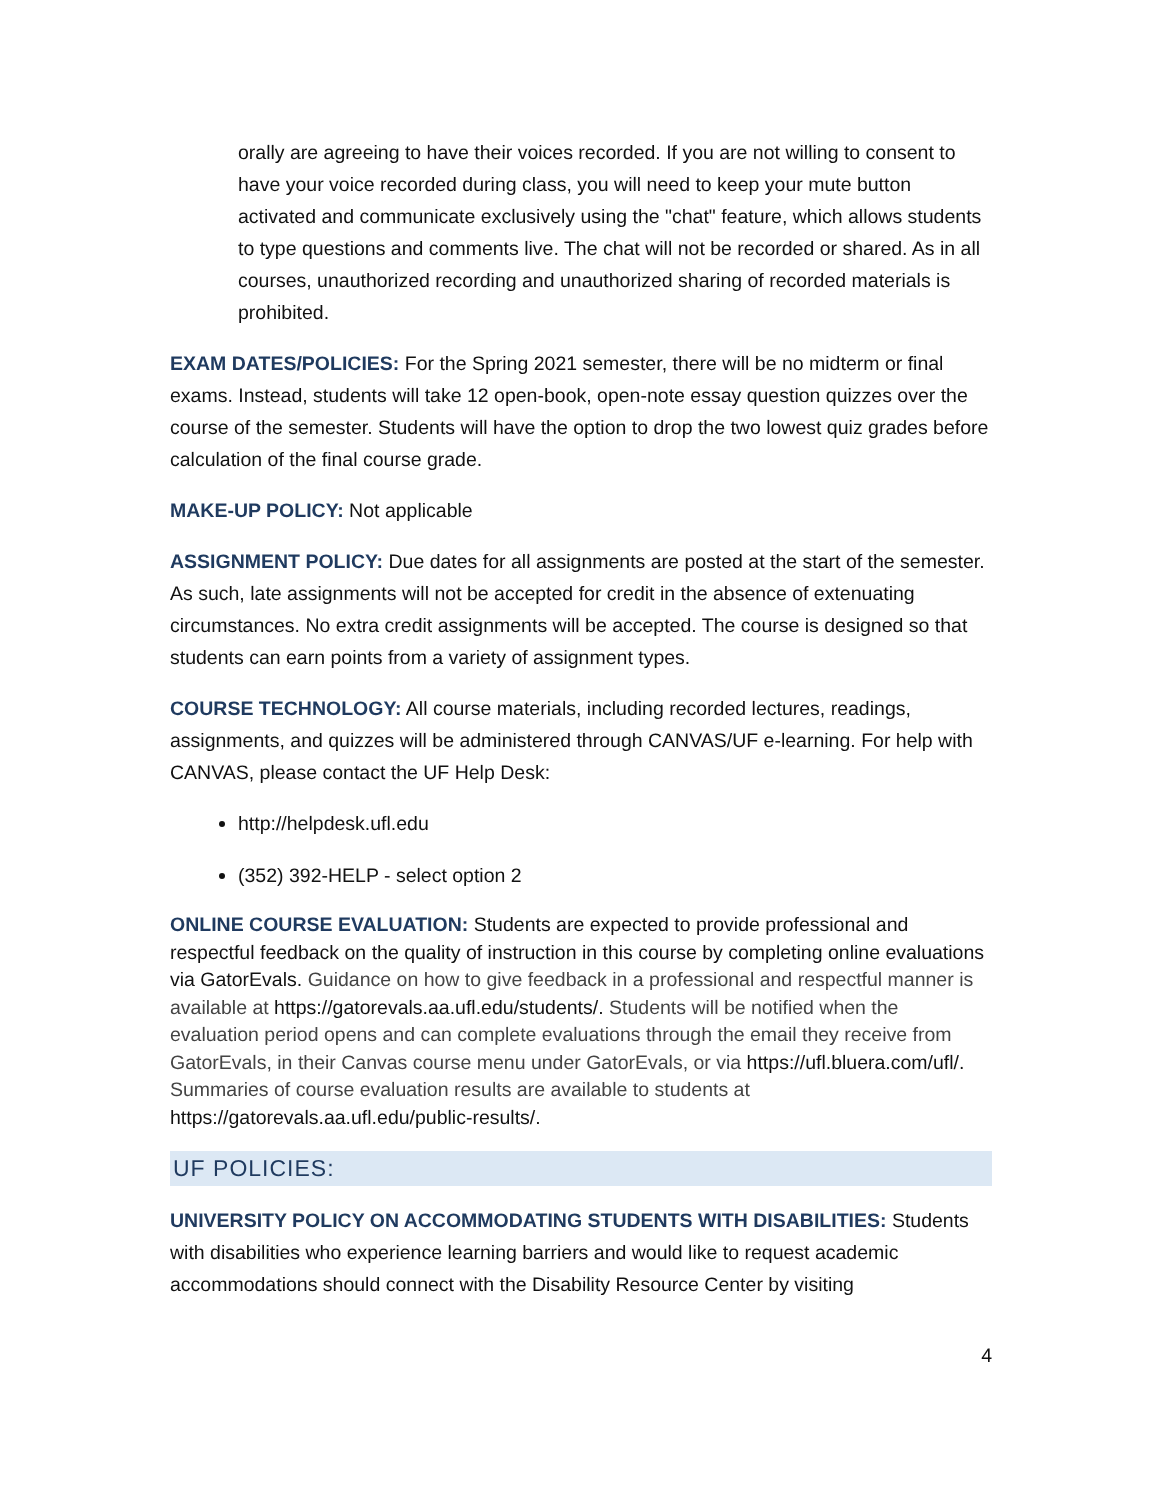orally are agreeing to have their voices recorded. If you are not willing to consent to have your voice recorded during class, you will need to keep your mute button activated and communicate exclusively using the "chat" feature, which allows students to type questions and comments live. The chat will not be recorded or shared. As in all courses, unauthorized recording and unauthorized sharing of recorded materials is prohibited.
EXAM DATES/POLICIES: For the Spring 2021 semester, there will be no midterm or final exams. Instead, students will take 12 open-book, open-note essay question quizzes over the course of the semester. Students will have the option to drop the two lowest quiz grades before calculation of the final course grade.
MAKE-UP POLICY: Not applicable
ASSIGNMENT POLICY: Due dates for all assignments are posted at the start of the semester. As such, late assignments will not be accepted for credit in the absence of extenuating circumstances. No extra credit assignments will be accepted. The course is designed so that students can earn points from a variety of assignment types.
COURSE TECHNOLOGY: All course materials, including recorded lectures, readings, assignments, and quizzes will be administered through CANVAS/UF e-learning. For help with CANVAS, please contact the UF Help Desk:
http://helpdesk.ufl.edu
(352) 392-HELP - select option 2
ONLINE COURSE EVALUATION: Students are expected to provide professional and respectful feedback on the quality of instruction in this course by completing online evaluations via GatorEvals. Guidance on how to give feedback in a professional and respectful manner is available at https://gatorevals.aa.ufl.edu/students/. Students will be notified when the evaluation period opens and can complete evaluations through the email they receive from GatorEvals, in their Canvas course menu under GatorEvals, or via https://ufl.bluera.com/ufl/. Summaries of course evaluation results are available to students at https://gatorevals.aa.ufl.edu/public-results/.
UF POLICIES:
UNIVERSITY POLICY ON ACCOMMODATING STUDENTS WITH DISABILITIES: Students with disabilities who experience learning barriers and would like to request academic accommodations should connect with the Disability Resource Center by visiting
4